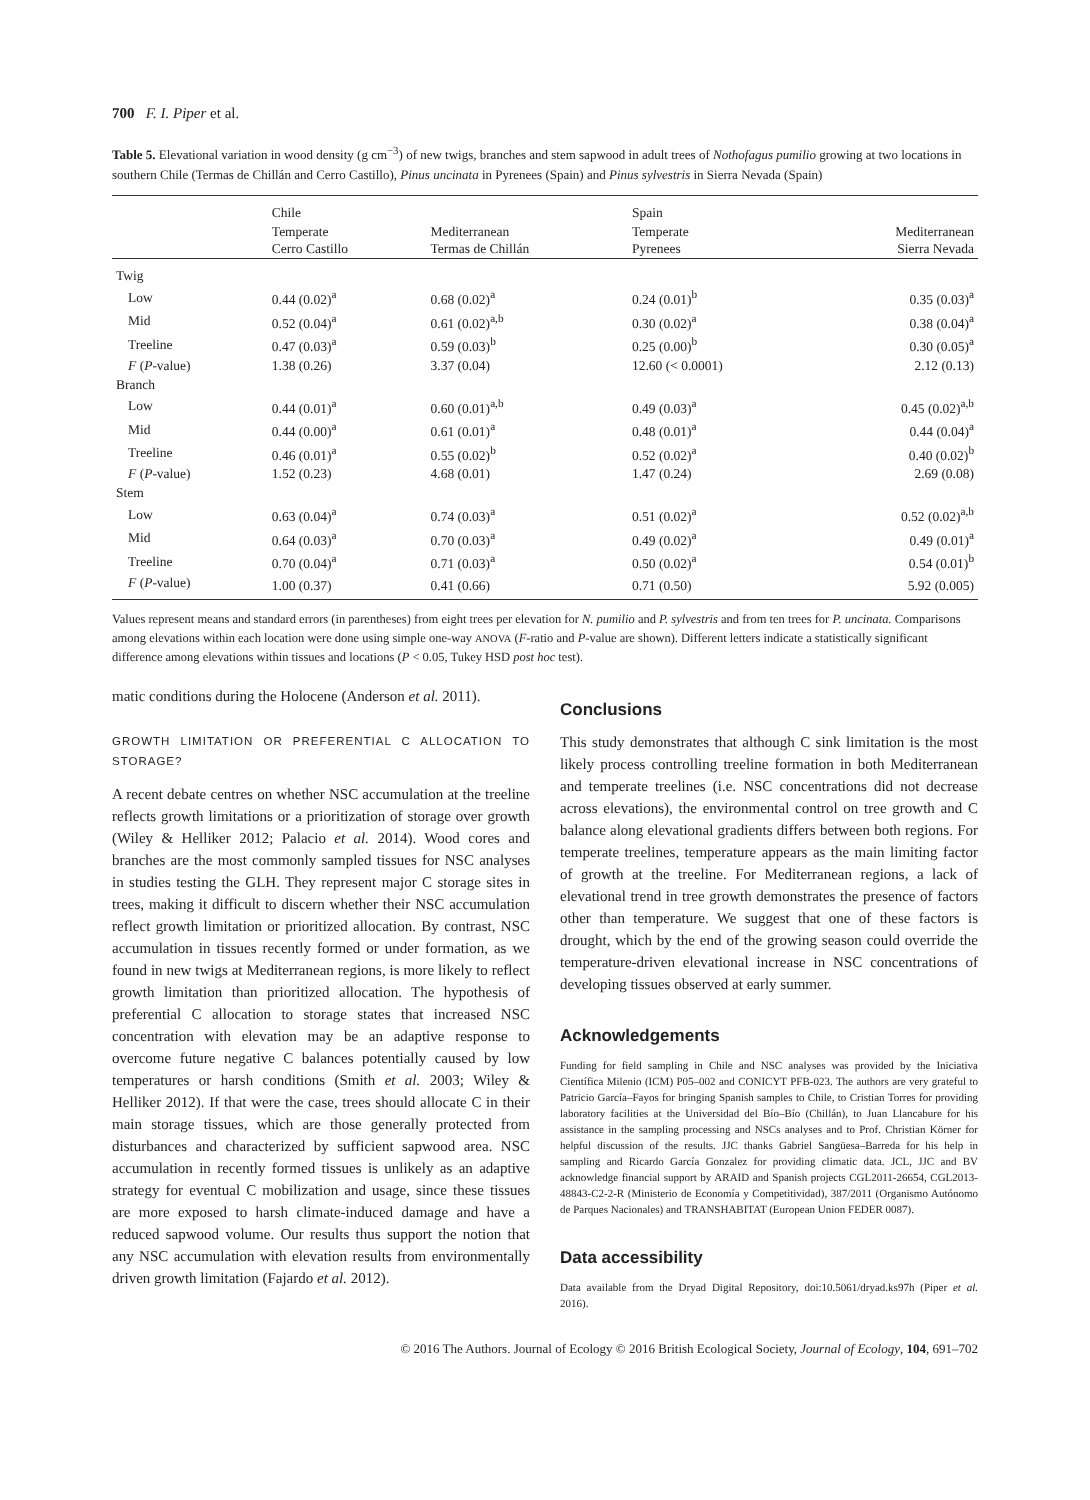700 F. I. Piper et al.
Table 5. Elevational variation in wood density (g cm<sup>−3</sup>) of new twigs, branches and stem sapwood in adult trees of Nothofagus pumilio growing at two locations in southern Chile (Termas de Chillán and Cerro Castillo), Pinus uncinata in Pyrenees (Spain) and Pinus sylvestris in Sierra Nevada (Spain)
| | Chile | | Spain | |
| --- | --- | --- | --- | --- |
| | Temperate Cerro Castillo | Mediterranean Termas de Chillán | Temperate Pyrenees | Mediterranean Sierra Nevada |
| Twig | | | | |
| Low | 0.44 (0.02)<sup>a</sup> | 0.68 (0.02)<sup>a</sup> | 0.24 (0.01)<sup>b</sup> | 0.35 (0.03)<sup>a</sup> |
| Mid | 0.52 (0.04)<sup>a</sup> | 0.61 (0.02)<sup>a,b</sup> | 0.30 (0.02)<sup>a</sup> | 0.38 (0.04)<sup>a</sup> |
| Treeline | 0.47 (0.03)<sup>a</sup> | 0.59 (0.03)<sup>b</sup> | 0.25 (0.00)<sup>b</sup> | 0.30 (0.05)<sup>a</sup> |
| F ( P -value) | 1.38 (0.26) | 3.37 (0.04) | 12.60 (< 0.0001) | 2.12 (0.13) |
| Branch | | | | |
| Low | 0.44 (0.01)<sup>a</sup> | 0.60 (0.01)<sup>a,b</sup> | 0.49 (0.03)<sup>a</sup> | 0.45 (0.02)<sup>a,b</sup> |
| Mid | 0.44 (0.00)<sup>a</sup> | 0.61 (0.01)<sup>a</sup> | 0.48 (0.01)<sup>a</sup> | 0.44 (0.04)<sup>a</sup> |
| Treeline | 0.46 (0.01)<sup>a</sup> | 0.55 (0.02)<sup>b</sup> | 0.52 (0.02)<sup>a</sup> | 0.40 (0.02)<sup>b</sup> |
| F ( P -value) | 1.52 (0.23) | 4.68 (0.01) | 1.47 (0.24) | 2.69 (0.08) |
| Stem | | | | |
| Low | 0.63 (0.04)<sup>a</sup> | 0.74 (0.03)<sup>a</sup> | 0.51 (0.02)<sup>a</sup> | 0.52 (0.02)<sup>a,b</sup> |
| Mid | 0.64 (0.03)<sup>a</sup> | 0.70 (0.03)<sup>a</sup> | 0.49 (0.02)<sup>a</sup> | 0.49 (0.01)<sup>a</sup> |
| Treeline | 0.70 (0.04)<sup>a</sup> | 0.71 (0.03)<sup>a</sup> | 0.50 (0.02)<sup>a</sup> | 0.54 (0.01)<sup>b</sup> |
| F ( P -value) | 1.00 (0.37) | 0.41 (0.66) | 0.71 (0.50) | 5.92 (0.005) |
Values represent means and standard errors (in parentheses) from eight trees per elevation for N. pumilio and P. sylvestris and from ten trees for P. uncinata. Comparisons among elevations within each location were done using simple one-way ANOVA (F-ratio and P-value are shown). Different letters indicate a statistically significant difference among elevations within tissues and locations (P < 0.05, Tukey HSD post hoc test).
matic conditions during the Holocene (Anderson et al. 2011).
GROWTH LIMITATION OR PREFERENTIAL C ALLOCATION TO STORAGE?
A recent debate centres on whether NSC accumulation at the treeline reflects growth limitations or a prioritization of storage over growth (Wiley & Helliker 2012; Palacio et al. 2014). Wood cores and branches are the most commonly sampled tissues for NSC analyses in studies testing the GLH. They represent major C storage sites in trees, making it difficult to discern whether their NSC accumulation reflect growth limitation or prioritized allocation. By contrast, NSC accumulation in tissues recently formed or under formation, as we found in new twigs at Mediterranean regions, is more likely to reflect growth limitation than prioritized allocation. The hypothesis of preferential C allocation to storage states that increased NSC concentration with elevation may be an adaptive response to overcome future negative C balances potentially caused by low temperatures or harsh conditions (Smith et al. 2003; Wiley & Helliker 2012). If that were the case, trees should allocate C in their main storage tissues, which are those generally protected from disturbances and characterized by sufficient sapwood area. NSC accumulation in recently formed tissues is unlikely as an adaptive strategy for eventual C mobilization and usage, since these tissues are more exposed to harsh climate-induced damage and have a reduced sapwood volume. Our results thus support the notion that any NSC accumulation with elevation results from environmentally driven growth limitation (Fajardo et al. 2012).
Conclusions
This study demonstrates that although C sink limitation is the most likely process controlling treeline formation in both Mediterranean and temperate treelines (i.e. NSC concentrations did not decrease across elevations), the environmental control on tree growth and C balance along elevational gradients differs between both regions. For temperate treelines, temperature appears as the main limiting factor of growth at the treeline. For Mediterranean regions, a lack of elevational trend in tree growth demonstrates the presence of factors other than temperature. We suggest that one of these factors is drought, which by the end of the growing season could override the temperature-driven elevational increase in NSC concentrations of developing tissues observed at early summer.
Acknowledgements
Funding for field sampling in Chile and NSC analyses was provided by the Iniciativa Científica Milenio (ICM) P05–002 and CONICYT PFB-023. The authors are very grateful to Patricio García–Fayos for bringing Spanish samples to Chile, to Cristian Torres for providing laboratory facilities at the Universidad del Bío–Bío (Chillán), to Juan Llancabure for his assistance in the sampling processing and NSCs analyses and to Prof. Christian Körner for helpful discussion of the results. JJC thanks Gabriel Sangüesa–Barreda for his help in sampling and Ricardo García Gonzalez for providing climatic data. JCL, JJC and BV acknowledge financial support by ARAID and Spanish projects CGL2011-26654, CGL2013-48843-C2-2-R (Ministerio de Economía y Competitividad), 387/2011 (Organismo Autónomo de Parques Nacionales) and TRANSHABITAT (European Union FEDER 0087).
Data accessibility
Data available from the Dryad Digital Repository, doi:10.5061/dryad.ks97h (Piper et al. 2016).
© 2016 The Authors. Journal of Ecology © 2016 British Ecological Society, Journal of Ecology, 104, 691–702